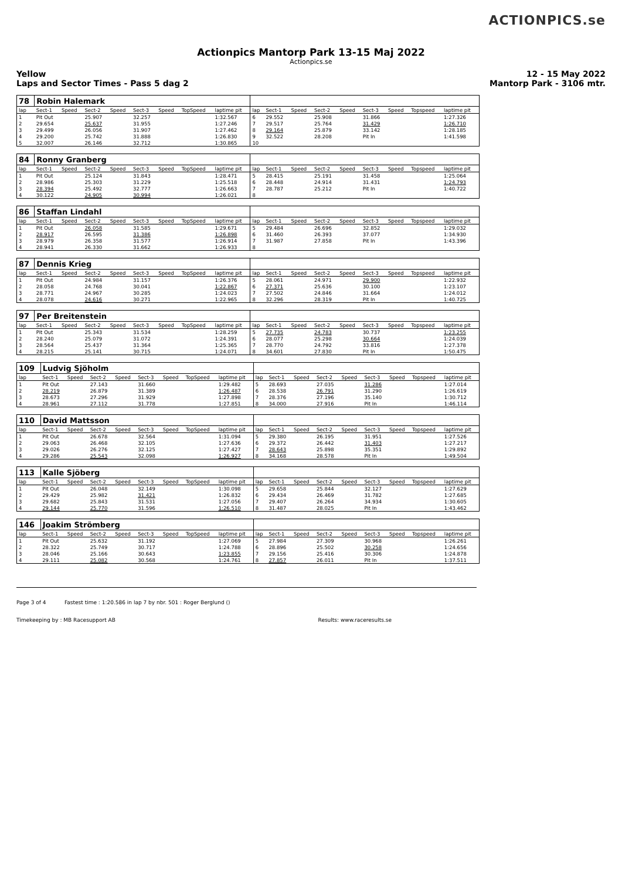ACTIONPICS.se
Actionpics Mantorp Park 13-15 Maj 2022
Actionpics.se
Yellow
Laps and Sector Times - Pass 5 dag 2 12 - 15 May 2022
Mantorp Park - 3106 mtr.
| 78 | Robin Halemark | | | | | | | | | | | | | | | | |
| lap | Sect-1 | Speed | Sect-2 | Speed | Sect-3 | Speed | TopSpeed | laptime pit | lap | Sect-1 | Speed | Sect-2 | Speed | Sect-3 | Speed | Topspeed | laptime pit |
| 1 | Pit Out | | 25.907 | | 32.257 | | | 1:32.567 | 6 | 29.552 | | 25.908 | | 31.866 | | | 1:27.326 |
| 2 | 29.654 | | 25.637 | | 31.955 | | | 1:27.246 | 7 | 29.517 | | 25.764 | | 31.429 | | | 1:26.710 |
| 3 | 29.499 | | 26.056 | | 31.907 | | | 1:27.462 | 8 | 29.164 | | 25.879 | | 33.142 | | | 1:28.185 |
| 4 | 29.200 | | 25.742 | | 31.888 | | | 1:26.830 | 9 | 32.522 | | 28.208 | | Pit In | | | 1:41.598 |
| 5 | 32.007 | | 26.146 | | 32.712 | | | 1:30.865 | 10 | | | | | | | | |
| 84 | Ronny Granberg | | | | | | | | | | | | | | | | |
| lap | Sect-1 | Speed | Sect-2 | Speed | Sect-3 | Speed | TopSpeed | laptime pit | lap | Sect-1 | Speed | Sect-2 | Speed | Sect-3 | Speed | Topspeed | laptime pit |
| 1 | Pit Out | | 25.124 | | 31.843 | | | 1:28.471 | 5 | 28.415 | | 25.191 | | 31.458 | | | 1:25.064 |
| 2 | 28.986 | | 25.303 | | 31.229 | | | 1:25.518 | 6 | 28.448 | | 24.914 | | 31.431 | | | 1:24.793 |
| 3 | 28.394 | | 25.492 | | 32.777 | | | 1:26.663 | 7 | 28.787 | | 25.212 | | Pit In | | | 1:40.722 |
| 4 | 30.122 | | 24.905 | | 30.994 | | | 1:26.021 | 8 | | | | | | | | |
| 86 | Staffan Lindahl | | | | | | | | | | | | | | | | |
| lap | Sect-1 | Speed | Sect-2 | Speed | Sect-3 | Speed | TopSpeed | laptime pit | lap | Sect-1 | Speed | Sect-2 | Speed | Sect-3 | Speed | Topspeed | laptime pit |
| 1 | Pit Out | | 26.058 | | 31.585 | | | 1:29.671 | 5 | 29.484 | | 26.696 | | 32.852 | | | 1:29.032 |
| 2 | 28.917 | | 26.595 | | 31.386 | | | 1:26.898 | 6 | 31.460 | | 26.393 | | 37.077 | | | 1:34.930 |
| 3 | 28.979 | | 26.358 | | 31.577 | | | 1:26.914 | 7 | 31.987 | | 27.858 | | Pit In | | | 1:43.396 |
| 4 | 28.941 | | 26.330 | | 31.662 | | | 1:26.933 | 8 | | | | | | | | |
| 87 | Dennis Krieg | | | | | | | | | | | | | | | | |
| lap | Sect-1 | Speed | Sect-2 | Speed | Sect-3 | Speed | TopSpeed | laptime pit | lap | Sect-1 | Speed | Sect-2 | Speed | Sect-3 | Speed | Topspeed | laptime pit |
| 1 | Pit Out | | 24.984 | | 31.157 | | | 1:26.376 | 5 | 28.061 | | 24.971 | | 29.900 | | | 1:22.932 |
| 2 | 28.058 | | 24.768 | | 30.041 | | | 1:22.867 | 6 | 27.371 | | 25.636 | | 30.100 | | | 1:23.107 |
| 3 | 28.771 | | 24.967 | | 30.285 | | | 1:24.023 | 7 | 27.502 | | 24.846 | | 31.664 | | | 1:24.012 |
| 4 | 28.078 | | 24.616 | | 30.271 | | | 1:22.965 | 8 | 32.296 | | 28.319 | | Pit In | | | 1:40.725 |
| 97 | Per Breitenstein | | | | | | | | | | | | | | | | |
| lap | Sect-1 | Speed | Sect-2 | Speed | Sect-3 | Speed | TopSpeed | laptime pit | lap | Sect-1 | Speed | Sect-2 | Speed | Sect-3 | Speed | Topspeed | laptime pit |
| 1 | Pit Out | | 25.343 | | 31.534 | | | 1:28.259 | 5 | 27.735 | | 24.783 | | 30.737 | | | 1:23.255 |
| 2 | 28.240 | | 25.079 | | 31.072 | | | 1:24.391 | 6 | 28.077 | | 25.298 | | 30.664 | | | 1:24.039 |
| 3 | 28.564 | | 25.437 | | 31.364 | | | 1:25.365 | 7 | 28.770 | | 24.792 | | 33.816 | | | 1:27.378 |
| 4 | 28.215 | | 25.141 | | 30.715 | | | 1:24.071 | 8 | 34.601 | | 27.830 | | Pit In | | | 1:50.475 |
| 109 | Ludvig Sjöholm | | | | | | | | | | | | | | | | |
| lap | Sect-1 | Speed | Sect-2 | Speed | Sect-3 | Speed | TopSpeed | laptime pit | lap | Sect-1 | Speed | Sect-2 | Speed | Sect-3 | Speed | Topspeed | laptime pit |
| 1 | Pit Out | | 27.143 | | 31.660 | | | 1:29.482 | 5 | 28.693 | | 27.035 | | 31.286 | | | 1:27.014 |
| 2 | 28.219 | | 26.879 | | 31.389 | | | 1:26.487 | 6 | 28.538 | | 26.791 | | 31.290 | | | 1:26.619 |
| 3 | 28.673 | | 27.296 | | 31.929 | | | 1:27.898 | 7 | 28.376 | | 27.196 | | 35.140 | | | 1:30.712 |
| 4 | 28.961 | | 27.112 | | 31.778 | | | 1:27.851 | 8 | 34.000 | | 27.916 | | Pit In | | | 1:46.114 |
| 110 | David Mattsson | | | | | | | | | | | | | | | | |
| lap | Sect-1 | Speed | Sect-2 | Speed | Sect-3 | Speed | TopSpeed | laptime pit | lap | Sect-1 | Speed | Sect-2 | Speed | Sect-3 | Speed | Topspeed | laptime pit |
| 1 | Pit Out | | 26.678 | | 32.564 | | | 1:31.094 | 5 | 29.380 | | 26.195 | | 31.951 | | | 1:27.526 |
| 2 | 29.063 | | 26.468 | | 32.105 | | | 1:27.636 | 6 | 29.372 | | 26.442 | | 31.403 | | | 1:27.217 |
| 3 | 29.026 | | 26.276 | | 32.125 | | | 1:27.427 | 7 | 28.643 | | 25.898 | | 35.351 | | | 1:29.892 |
| 4 | 29.286 | | 25.543 | | 32.098 | | | 1:26.927 | 8 | 34.168 | | 28.578 | | Pit In | | | 1:49.504 |
| 113 | Kalle Sjöberg | | | | | | | | | | | | | | | | |
| lap | Sect-1 | Speed | Sect-2 | Speed | Sect-3 | Speed | TopSpeed | laptime pit | lap | Sect-1 | Speed | Sect-2 | Speed | Sect-3 | Speed | Topspeed | laptime pit |
| 1 | Pit Out | | 26.048 | | 32.149 | | | 1:30.098 | 5 | 29.658 | | 25.844 | | 32.127 | | | 1:27.629 |
| 2 | 29.429 | | 25.982 | | 31.421 | | | 1:26.832 | 6 | 29.434 | | 26.469 | | 31.782 | | | 1:27.685 |
| 3 | 29.682 | | 25.843 | | 31.531 | | | 1:27.056 | 7 | 29.407 | | 26.264 | | 34.934 | | | 1:30.605 |
| 4 | 29.144 | | 25.770 | | 31.596 | | | 1:26.510 | 8 | 31.487 | | 28.025 | | Pit In | | | 1:43.462 |
| 146 | Joakim Strömberg | | | | | | | | | | | | | | | | |
| lap | Sect-1 | Speed | Sect-2 | Speed | Sect-3 | Speed | TopSpeed | laptime pit | lap | Sect-1 | Speed | Sect-2 | Speed | Sect-3 | Speed | Topspeed | laptime pit |
| 1 | Pit Out | | 25.632 | | 31.192 | | | 1:27.069 | 5 | 27.984 | | 27.309 | | 30.968 | | | 1:26.261 |
| 2 | 28.322 | | 25.749 | | 30.717 | | | 1:24.788 | 6 | 28.896 | | 25.502 | | 30.258 | | | 1:24.656 |
| 3 | 28.046 | | 25.166 | | 30.643 | | | 1:23.855 | 7 | 29.156 | | 25.416 | | 30.306 | | | 1:24.878 |
| 4 | 29.111 | | 25.082 | | 30.568 | | | 1:24.761 | 8 | 27.857 | | 26.011 | | Pit In | | | 1:37.511 |
Page 3 of 4 Fastest time : 1:20.586 in lap 7 by nbr. 501 : Roger Berglund ()
Timekeeping by : MB Racesupport AB Results: www.raceresults.se